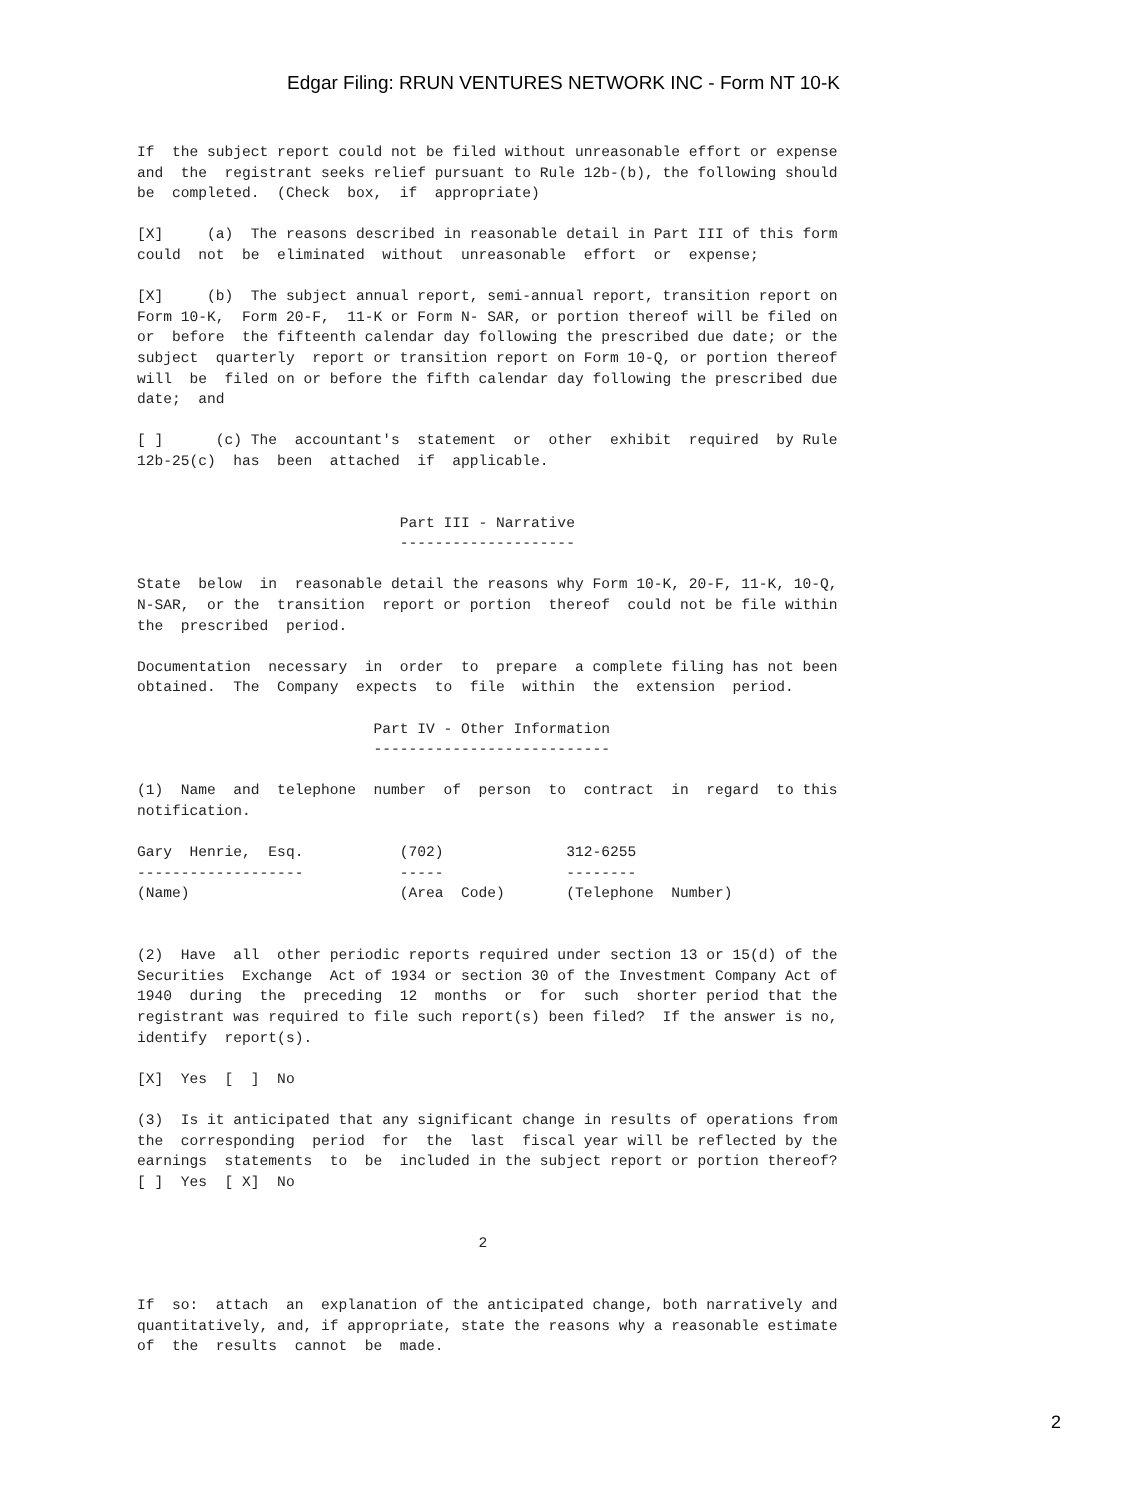Edgar Filing: RRUN VENTURES NETWORK INC - Form NT 10-K
If  the subject report could not be filed without unreasonable effort or expense
and  the  registrant seeks relief pursuant to Rule 12b-(b), the following should
be  completed.  (Check  box,  if  appropriate)

[X]     (a)  The reasons described in reasonable detail in Part III of this form
could  not  be  eliminated  without  unreasonable  effort  or  expense;

[X]     (b)  The subject annual report, semi-annual report, transition report on
Form 10-K,  Form 20-F,  11-K or Form N- SAR, or portion thereof will be filed on
or  before  the fifteenth calendar day following the prescribed due date; or the
subject  quarterly  report or transition report on Form 10-Q, or portion thereof
will  be  filed on or before the fifth calendar day following the prescribed due
date;  and

[ ]      (c) The  accountant's  statement  or  other  exhibit  required  by Rule
12b-25(c)  has  been  attached  if  applicable.


                              Part III - Narrative
                              --------------------

State  below  in  reasonable detail the reasons why Form 10-K, 20-F, 11-K, 10-Q,
N-SAR,  or the  transition  report or portion  thereof  could not be file within
the  prescribed  period.

Documentation  necessary  in  order  to  prepare  a complete filing has not been
obtained.  The  Company  expects  to  file  within  the  extension  period.

                           Part IV - Other Information
                           ---------------------------

(1)  Name  and  telephone  number  of  person  to  contract  in  regard  to this
notification.

Gary  Henrie,  Esq.           (702)              312-6255
-------------------           -----              --------
(Name)                        (Area  Code)       (Telephone  Number)


(2)  Have  all  other periodic reports required under section 13 or 15(d) of the
Securities  Exchange  Act of 1934 or section 30 of the Investment Company Act of
1940  during  the  preceding  12  months  or  for  such  shorter period that the
registrant was required to file such report(s) been filed?  If the answer is no,
identify  report(s).

[X]  Yes  [  ]  No

(3)  Is it anticipated that any significant change in results of operations from
the  corresponding  period  for  the  last  fiscal year will be reflected by the
earnings  statements  to  be  included in the subject report or portion thereof?
[ ]  Yes  [ X]  No


                                       2


If  so:  attach  an  explanation of the anticipated change, both narratively and
quantitatively, and, if appropriate, state the reasons why a reasonable estimate
of  the  results  cannot  be  made.
2